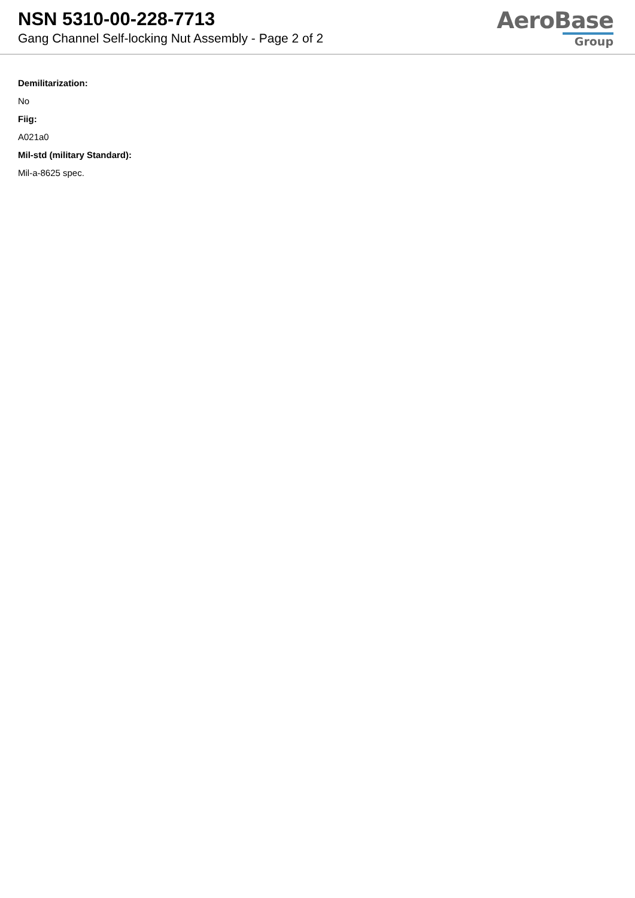NSN 5310-00-228-7713
Gang Channel Self-locking Nut Assembly - Page 2 of 2
AeroBase
Group
Demilitarization:
No
Fiig:
A021a0
Mil-std (military Standard):
Mil-a-8625 spec.